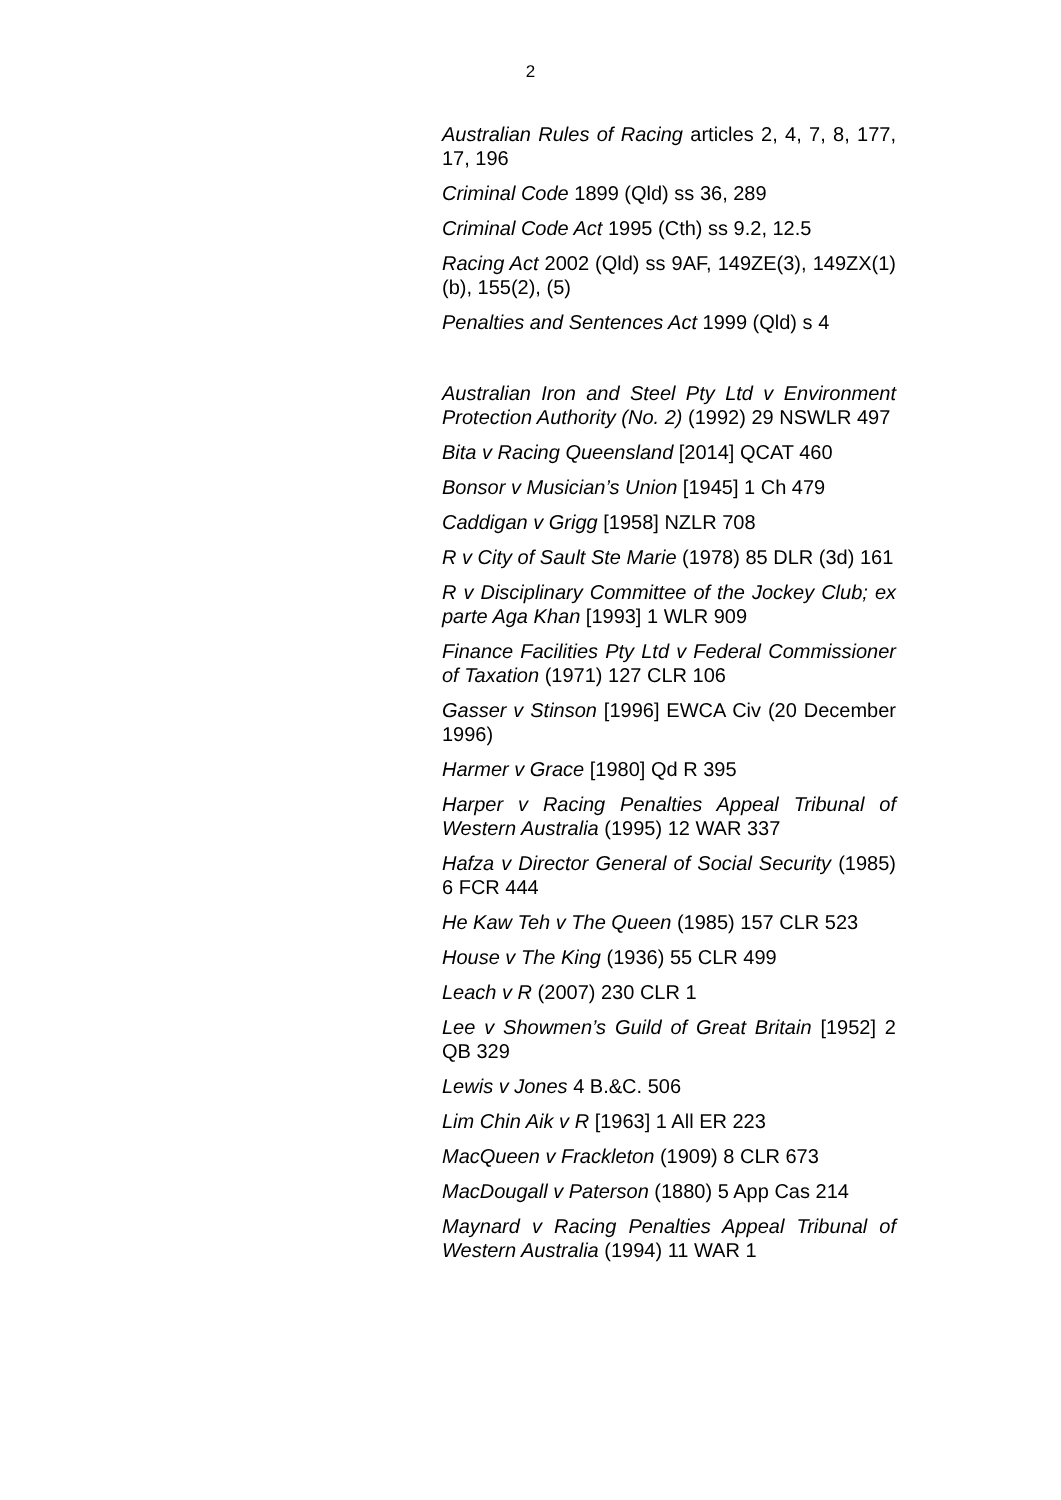2
Australian Rules of Racing articles 2, 4, 7, 8, 177, 17, 196
Criminal Code 1899 (Qld) ss 36, 289
Criminal Code Act 1995 (Cth) ss 9.2, 12.5
Racing Act 2002 (Qld) ss 9AF, 149ZE(3), 149ZX(1)(b), 155(2), (5)
Penalties and Sentences Act 1999 (Qld) s 4
Australian Iron and Steel Pty Ltd v Environment Protection Authority (No. 2) (1992) 29 NSWLR 497
Bita v Racing Queensland [2014] QCAT 460
Bonsor v Musician’s Union [1945] 1 Ch 479
Caddigan v Grigg [1958] NZLR 708
R v City of Sault Ste Marie (1978) 85 DLR (3d) 161
R v Disciplinary Committee of the Jockey Club; ex parte Aga Khan [1993] 1 WLR 909
Finance Facilities Pty Ltd v Federal Commissioner of Taxation (1971) 127 CLR 106
Gasser v Stinson [1996] EWCA Civ (20 December 1996)
Harmer v Grace [1980] Qd R 395
Harper v Racing Penalties Appeal Tribunal of Western Australia (1995) 12 WAR 337
Hafza v Director General of Social Security (1985) 6 FCR 444
He Kaw Teh v The Queen (1985) 157 CLR 523
House v The King (1936) 55 CLR 499
Leach v R (2007) 230 CLR 1
Lee v Showmen’s Guild of Great Britain [1952] 2 QB 329
Lewis v Jones 4 B.&C. 506
Lim Chin Aik v R [1963] 1 All ER 223
MacQueen v Frackleton (1909) 8 CLR 673
MacDougall v Paterson (1880) 5 App Cas 214
Maynard v Racing Penalties Appeal Tribunal of Western Australia (1994) 11 WAR 1